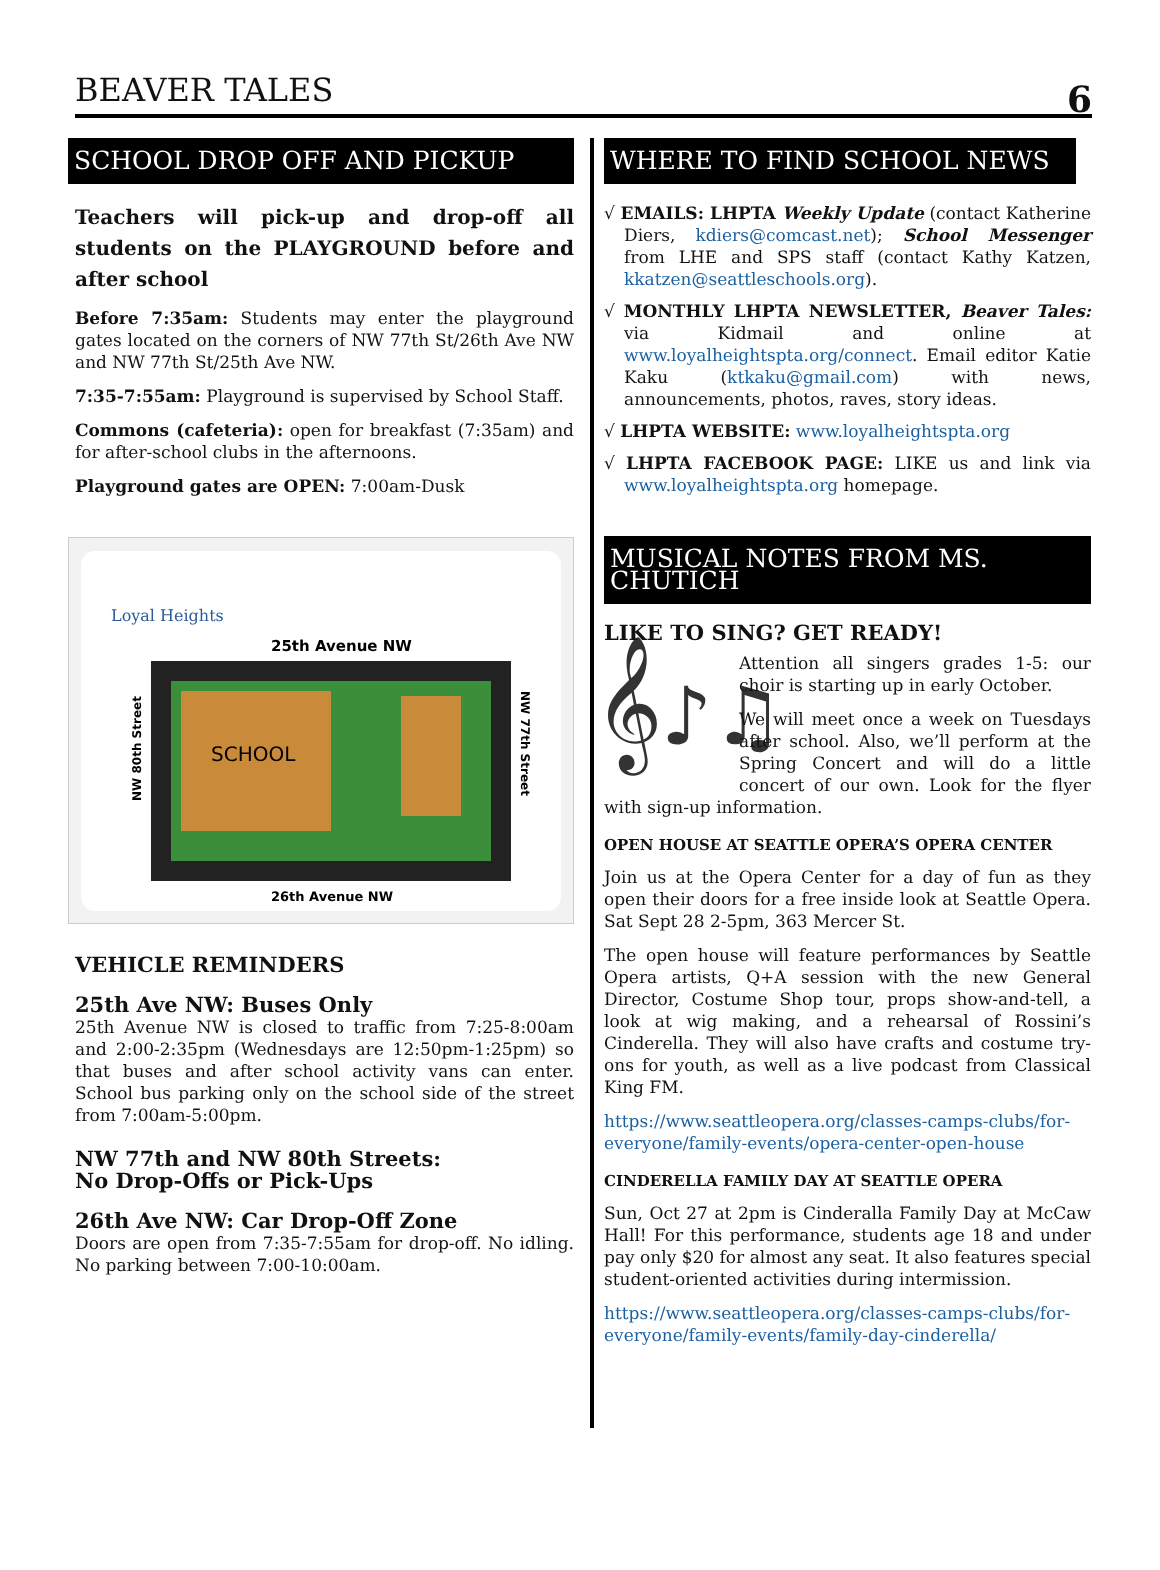BEAVER TALES 6
SCHOOL DROP OFF AND PICKUP
Teachers will pick-up and drop-off all students on the PLAYGROUND before and after school
Before 7:35am: Students may enter the playground gates located on the corners of NW 77th St/26th Ave NW and NW 77th St/25th Ave NW.
7:35-7:55am: Playground is supervised by School Staff.
Commons (cafeteria): open for breakfast (7:35am) and for after-school clubs in the afternoons.
Playground gates are OPEN: 7:00am-Dusk
Loyal Heights
25th Avenue NW
SCHOOL
26th Avenue NW
NW 80th Street
NW 77th Street
VEHICLE REMINDERS
25th Ave NW: Buses Only
25th Avenue NW is closed to traffic from 7:25-8:00am and 2:00-2:35pm (Wednesdays are 12:50pm-1:25pm) so that buses and after school activity vans can enter. School bus parking only on the school side of the street from 7:00am-5:00pm.
NW 77th and NW 80th Streets:
No Drop-Offs or Pick-Ups
26th Ave NW: Car Drop-Off Zone
Doors are open from 7:35-7:55am for drop-off. No idling. No parking between 7:00-10:00am.
WHERE TO FIND SCHOOL NEWS
√ EMAILS: LHPTA Weekly Update (contact Katherine Diers, kdiers@comcast.net); School Messenger from LHE and SPS staff (contact Kathy Katzen, kkatzen@seattleschools.org).
√ MONTHLY LHPTA NEWSLETTER, Beaver Tales: via Kidmail and online at www.loyalheightspta.org/connect. Email editor Katie Kaku (ktkaku@gmail.com) with news, announcements, photos, raves, story ideas.
√ LHPTA WEBSITE: www.loyalheightspta.org
√ LHPTA FACEBOOK PAGE: LIKE us and link via www.loyalheightspta.org homepage.
MUSICAL NOTES FROM MS. CHUTICH
LIKE TO SING? GET READY!
𝄞♪♫
Attention all singers grades 1-5: our choir is starting up in early October.
We will meet once a week on Tuesdays after school. Also, we’ll perform at the Spring Concert and will do a little concert of our own. Look for the flyer with sign-up information.
OPEN HOUSE AT SEATTLE OPERA’S OPERA CENTER
Join us at the Opera Center for a day of fun as they open their doors for a free inside look at Seattle Opera. Sat Sept 28 2-5pm, 363 Mercer St.
The open house will feature performances by Seattle Opera artists, Q+A session with the new General Director, Costume Shop tour, props show-and-tell, a look at wig making, and a rehearsal of Rossini’s Cinderella. They will also have crafts and costume try-ons for youth, as well as a live podcast from Classical King FM.
https://www.seattleopera.org/classes-camps-clubs/for-everyone/family-events/opera-center-open-house
CINDERELLA FAMILY DAY AT SEATTLE OPERA
Sun, Oct 27 at 2pm is Cinderalla Family Day at McCaw Hall! For this performance, students age 18 and under pay only $20 for almost any seat. It also features special student-oriented activities during intermission.
https://www.seattleopera.org/classes-camps-clubs/for-everyone/family-events/family-day-cinderella/